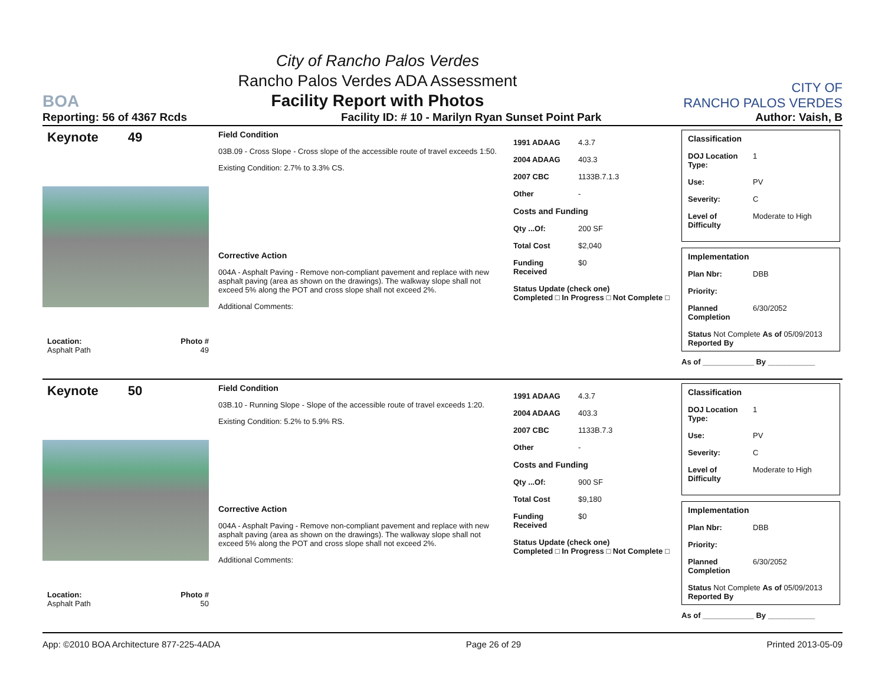BOA
City of Rancho Palos Verdes
Rancho Palos Verdes ADA Assessment
Facility Report with Photos
CITY OF
RANCHO PALOS VERDES
Reporting: 56 of 4367 Rcds Facility ID: # 10 - Marilyn Ryan Sunset Point Park Author: Vaish, B
Keynote 49
Location: Photo #
Asphalt Path 49
Field Condition
03B.09 - Cross Slope - Cross slope of the accessible route of travel exceeds 1:50.
Existing Condition: 2.7% to 3.3% CS.
Corrective Action
004A - Asphalt Paving - Remove non-compliant pavement and replace with new asphalt paving (area as shown on the drawings). The walkway slope shall not exceed 5% along the POT and cross slope shall not exceed 2%.
Additional Comments:
1991 ADAAG 4.3.7
2004 ADAAG 403.3
2007 CBC 1133B.7.1.3
Other -
Costs and Funding
Qty ...Of: 200 SF
Total Cost $2,040
Funding Received $0
Status Update (check one)
Completed □ In Progress □ Not Complete □
Classification
DOJ Location Type: 1
Use: PV
Severity: C
Level of Difficulty Moderate to High
Implementation
Plan Nbr: DBB
Priority:
Planned Completion 6/30/2052
Status Not Complete As of 05/09/2013
Reported By
As of ____________ By ___________
Keynote 50
Location: Photo #
Asphalt Path 50
Field Condition
03B.10 - Running Slope - Slope of the accessible route of travel exceeds 1:20.
Existing Condition: 5.2% to 5.9% RS.
Corrective Action
004A - Asphalt Paving - Remove non-compliant pavement and replace with new asphalt paving (area as shown on the drawings). The walkway slope shall not exceed 5% along the POT and cross slope shall not exceed 2%.
Additional Comments:
1991 ADAAG 4.3.7
2004 ADAAG 403.3
2007 CBC 1133B.7.3
Other -
Costs and Funding
Qty ...Of: 900 SF
Total Cost $9,180
Funding Received $0
Status Update (check one)
Completed □ In Progress □ Not Complete □
Classification
DOJ Location Type: 1
Use: PV
Severity: C
Level of Difficulty Moderate to High
Implementation
Plan Nbr: DBB
Priority:
Planned Completion 6/30/2052
Status Not Complete As of 05/09/2013
Reported By
As of ____________ By ___________
App: ©2010 BOA Architecture 877-225-4ADA Page 26 of 29 Printed 2013-05-09